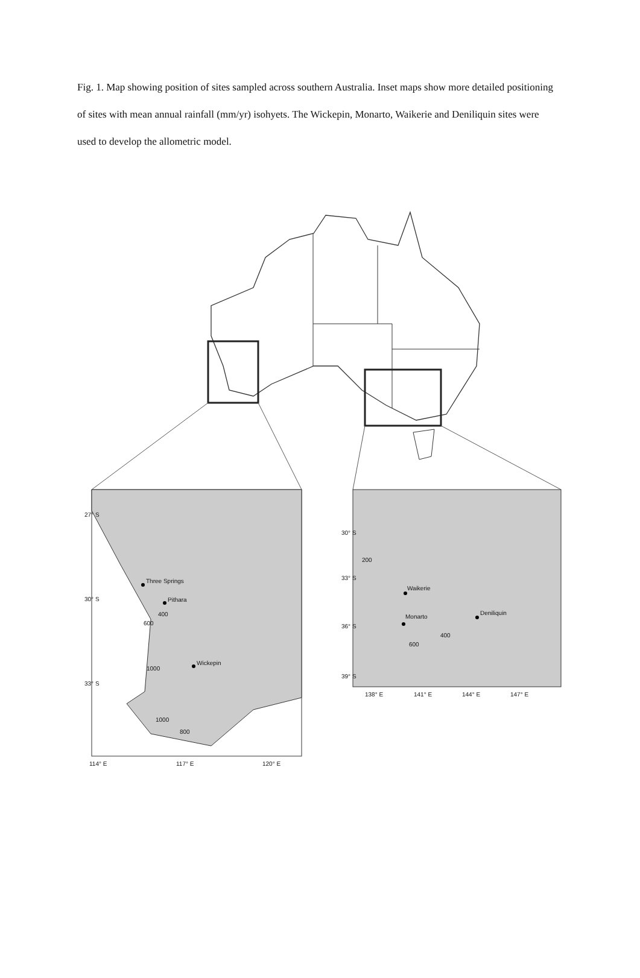Fig. 1. Map showing position of sites sampled across southern Australia. Inset maps show more detailed positioning of sites with mean annual rainfall (mm/yr) isohyets. The Wickepin, Monarto, Waikerie and Deniliquin sites were used to develop the allometric model.
Three Springs
Pithara
Wickepin
400
600
1000
1000
800
27° S
30° S
33° S
114° E
117° E
120° E
Waikerie
Monarto
Deniliquin
200
400
600
30° S
33° S
36° S
39° S
138° E
141° E
144° E
147° E